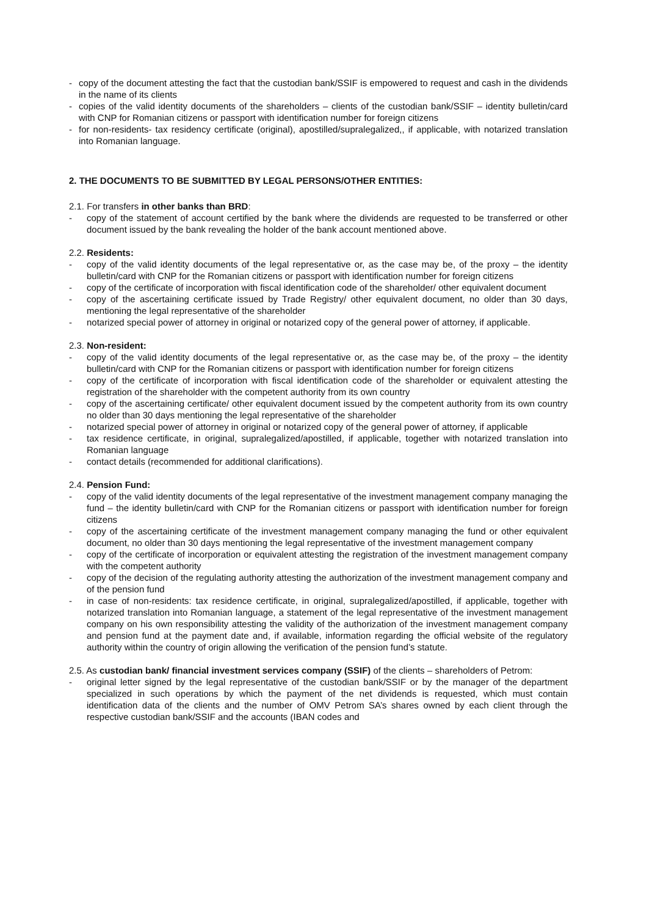- copy of the document attesting the fact that the custodian bank/SSIF is empowered to request and cash in the dividends in the name of its clients
- copies of the valid identity documents of the shareholders – clients of the custodian bank/SSIF – identity bulletin/card with CNP for Romanian citizens or passport with identification number for foreign citizens
- for non-residents- tax residency certificate (original), apostilled/supralegalized,, if applicable, with notarized translation into Romanian language.
2. THE DOCUMENTS TO BE SUBMITTED BY LEGAL PERSONS/OTHER ENTITIES:
2.1. For transfers in other banks than BRD:
- copy of the statement of account certified by the bank where the dividends are requested to be transferred or other document issued by the bank revealing the holder of the bank account mentioned above.
2.2. Residents:
- copy of the valid identity documents of the legal representative or, as the case may be, of the proxy – the identity bulletin/card with CNP for the Romanian citizens or passport with identification number for foreign citizens
- copy of the certificate of incorporation with fiscal identification code of the shareholder/ other equivalent document
- copy of the ascertaining certificate issued by Trade Registry/ other equivalent document, no older than 30 days, mentioning the legal representative of the shareholder
- notarized special power of attorney in original or notarized copy of the general power of attorney, if applicable.
2.3. Non-resident:
- copy of the valid identity documents of the legal representative or, as the case may be, of the proxy – the identity bulletin/card with CNP for the Romanian citizens or passport with identification number for foreign citizens
- copy of the certificate of incorporation with fiscal identification code of the shareholder or equivalent attesting the registration of the shareholder with the competent authority from its own country
- copy of the ascertaining certificate/ other equivalent document issued by the competent authority from its own country no older than 30 days mentioning the legal representative of the shareholder
- notarized special power of attorney in original or notarized copy of the general power of attorney, if applicable
- tax residence certificate, in original, supralegalized/apostilled, if applicable, together with notarized translation into Romanian language
- contact details (recommended for additional clarifications).
2.4. Pension Fund:
- copy of the valid identity documents of the legal representative of the investment management company managing the fund – the identity bulletin/card with CNP for the Romanian citizens or passport with identification number for foreign citizens
- copy of the ascertaining certificate of the investment management company managing the fund or other equivalent document, no older than 30 days mentioning the legal representative of the investment management company
- copy of the certificate of incorporation or equivalent attesting the registration of the investment management company with the competent authority
- copy of the decision of the regulating authority attesting the authorization of the investment management company and of the pension fund
- in case of non-residents: tax residence certificate, in original, supralegalized/apostilled, if applicable, together with notarized translation into Romanian language, a statement of the legal representative of the investment management company on his own responsibility attesting the validity of the authorization of the investment management company and pension fund at the payment date and, if available, information regarding the official website of the regulatory authority within the country of origin allowing the verification of the pension fund’s statute.
2.5. As custodian bank/ financial investment services company (SSIF) of the clients – shareholders of Petrom:
- original letter signed by the legal representative of the custodian bank/SSIF or by the manager of the department specialized in such operations by which the payment of the net dividends is requested, which must contain identification data of the clients and the number of OMV Petrom SA’s shares owned by each client through the respective custodian bank/SSIF and the accounts (IBAN codes and